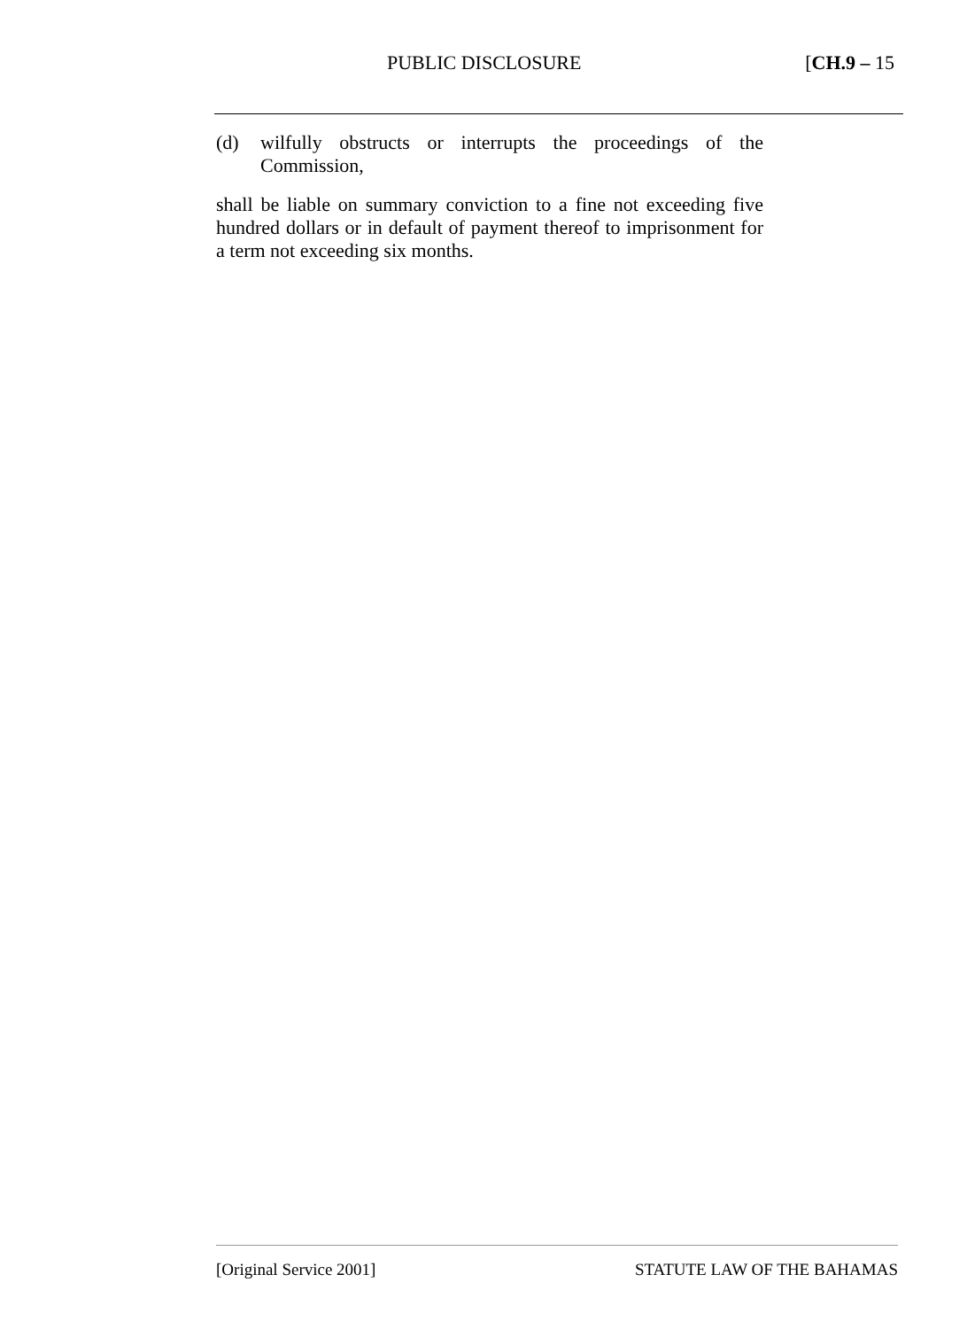PUBLIC DISCLOSURE [CH.9 – 15
(d) wilfully obstructs or interrupts the proceedings of the Commission,
shall be liable on summary conviction to a fine not exceeding five hundred dollars or in default of payment thereof to imprisonment for a term not exceeding six months.
[Original Service 2001] STATUTE LAW OF THE BAHAMAS